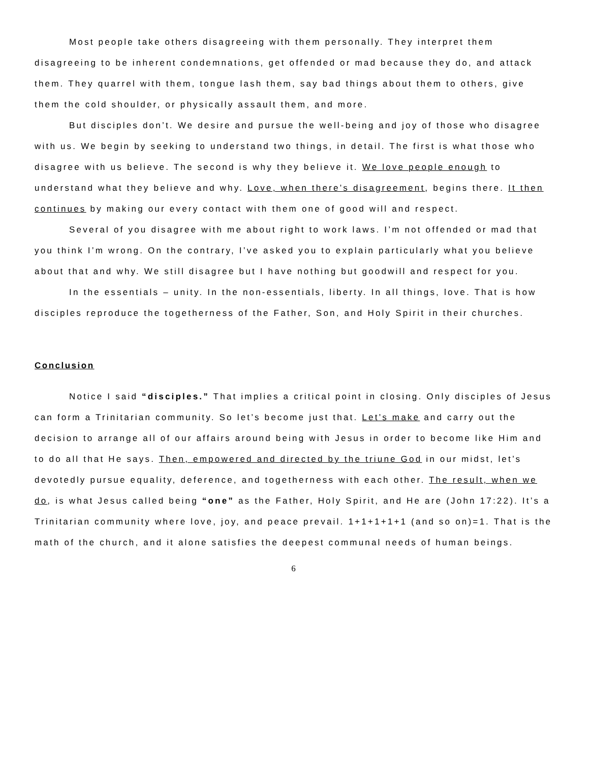Most people take others disagreeing with them personally. They interpret them disagreeing to be inherent condemnations, get offended or mad because they do, and attack them. They quarrel with them, tongue lash them, say bad things about them to others, give them the cold shoulder, or physically assault them, and more.
But disciples don’t. We desire and pursue the well-being and joy of those who disagree with us. We begin by seeking to understand two things, in detail. The first is what those who disagree with us believe. The second is why they believe it. We love people enough to understand what they believe and why. Love, when there’s disagreement, begins there. It then continues by making our every contact with them one of good will and respect.
Several of you disagree with me about right to work laws. I’m not offended or mad that you think I’m wrong. On the contrary, I’ve asked you to explain particularly what you believe about that and why. We still disagree but I have nothing but goodwill and respect for you.
In the essentials – unity. In the non-essentials, liberty. In all things, love. That is how disciples reproduce the togetherness of the Father, Son, and Holy Spirit in their churches.
Conclusion
Notice I said “disciples.” That implies a critical point in closing. Only disciples of Jesus can form a Trinitarian community. So let’s become just that. Let’s make and carry out the decision to arrange all of our affairs around being with Jesus in order to become like Him and to do all that He says. Then, empowered and directed by the triune God in our midst, let’s devotedly pursue equality, deference, and togetherness with each other. The result, when we do, is what Jesus called being “one” as the Father, Holy Spirit, and He are (John 17:22). It’s a Trinitarian community where love, joy, and peace prevail. 1+1+1+1+1 (and so on)=1. That is the math of the church, and it alone satisfies the deepest communal needs of human beings.
6